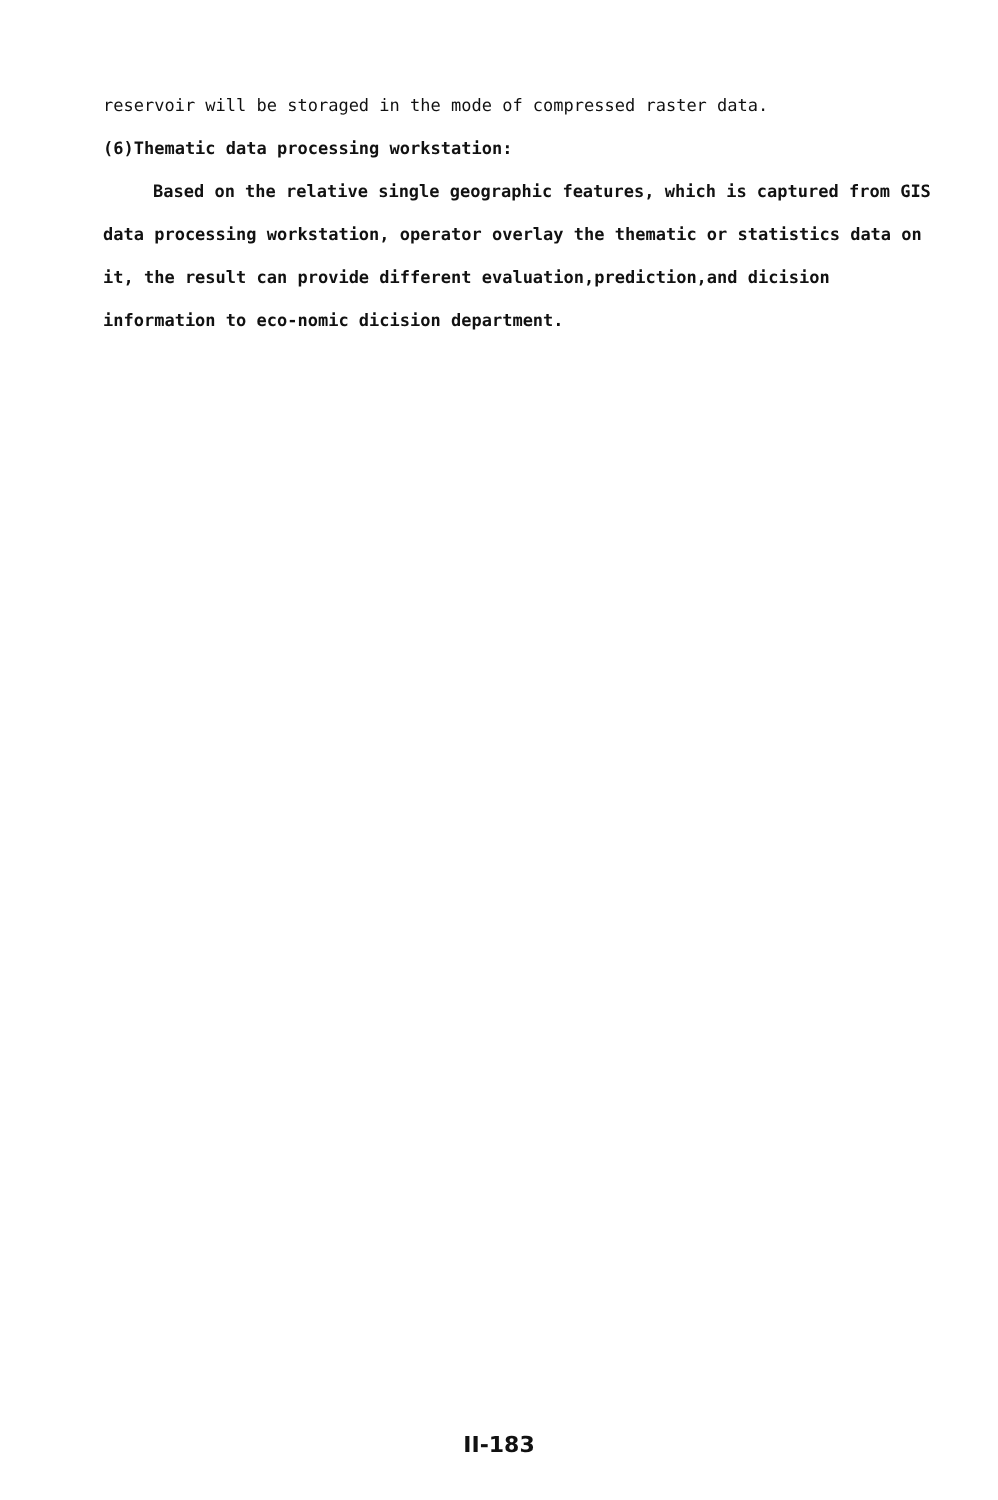reservoir will be storaged in the mode of compressed raster data.
(6)Thematic data processing workstation:
Based on the relative single geographic features, which is captured from GIS data processing workstation, operator overlay the thematic or statistics data on it, the result can provide different evaluation,prediction,and dicision information to eco-nomic dicision department.
II-183